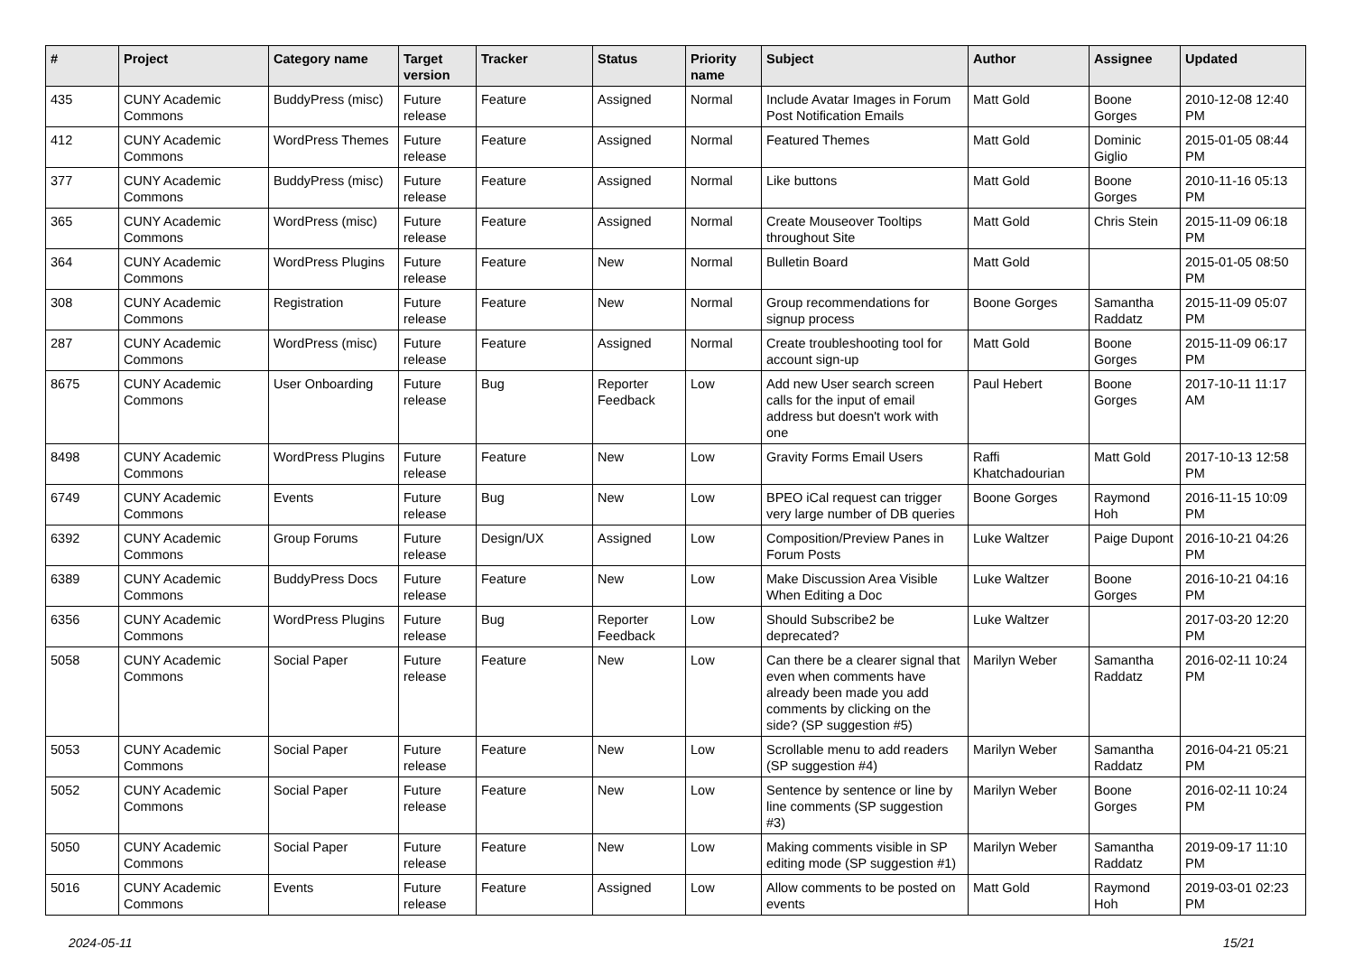| # | Project | Category name | Target version | Tracker | Status | Priority name | Subject | Author | Assignee | Updated |
| --- | --- | --- | --- | --- | --- | --- | --- | --- | --- | --- |
| 435 | CUNY Academic Commons | BuddyPress (misc) | Future release | Feature | Assigned | Normal | Include Avatar Images in Forum Post Notification Emails | Matt Gold | Boone Gorges | 2010-12-08 12:40 PM |
| 412 | CUNY Academic Commons | WordPress Themes | Future release | Feature | Assigned | Normal | Featured Themes | Matt Gold | Dominic Giglio | 2015-01-05 08:44 PM |
| 377 | CUNY Academic Commons | BuddyPress (misc) | Future release | Feature | Assigned | Normal | Like buttons | Matt Gold | Boone Gorges | 2010-11-16 05:13 PM |
| 365 | CUNY Academic Commons | WordPress (misc) | Future release | Feature | Assigned | Normal | Create Mouseover Tooltips throughout Site | Matt Gold | Chris Stein | 2015-11-09 06:18 PM |
| 364 | CUNY Academic Commons | WordPress Plugins | Future release | Feature | New | Normal | Bulletin Board | Matt Gold | | 2015-01-05 08:50 PM |
| 308 | CUNY Academic Commons | Registration | Future release | Feature | New | Normal | Group recommendations for signup process | Boone Gorges | Samantha Raddatz | 2015-11-09 05:07 PM |
| 287 | CUNY Academic Commons | WordPress (misc) | Future release | Feature | Assigned | Normal | Create troubleshooting tool for account sign-up | Matt Gold | Boone Gorges | 2015-11-09 06:17 PM |
| 8675 | CUNY Academic Commons | User Onboarding | Future release | Bug | Reporter Feedback | Low | Add new User search screen calls for the input of email address but doesn't work with one | Paul Hebert | Boone Gorges | 2017-10-11 11:17 AM |
| 8498 | CUNY Academic Commons | WordPress Plugins | Future release | Feature | New | Low | Gravity Forms Email Users | Raffi Khatchadourian | Matt Gold | 2017-10-13 12:58 PM |
| 6749 | CUNY Academic Commons | Events | Future release | Bug | New | Low | BPEO iCal request can trigger very large number of DB queries | Boone Gorges | Raymond Hoh | 2016-11-15 10:09 PM |
| 6392 | CUNY Academic Commons | Group Forums | Future release | Design/UX | Assigned | Low | Composition/Preview Panes in Forum Posts | Luke Waltzer | Paige Dupont | 2016-10-21 04:26 PM |
| 6389 | CUNY Academic Commons | BuddyPress Docs | Future release | Feature | New | Low | Make Discussion Area Visible When Editing a Doc | Luke Waltzer | Boone Gorges | 2016-10-21 04:16 PM |
| 6356 | CUNY Academic Commons | WordPress Plugins | Future release | Bug | Reporter Feedback | Low | Should Subscribe2 be deprecated? | Luke Waltzer | | 2017-03-20 12:20 PM |
| 5058 | CUNY Academic Commons | Social Paper | Future release | Feature | New | Low | Can there be a clearer signal that even when comments have already been made you add comments by clicking on the side? (SP suggestion #5) | Marilyn Weber | Samantha Raddatz | 2016-02-11 10:24 PM |
| 5053 | CUNY Academic Commons | Social Paper | Future release | Feature | New | Low | Scrollable menu to add readers (SP suggestion #4) | Marilyn Weber | Samantha Raddatz | 2016-04-21 05:21 PM |
| 5052 | CUNY Academic Commons | Social Paper | Future release | Feature | New | Low | Sentence by sentence or line by line comments (SP suggestion #3) | Marilyn Weber | Boone Gorges | 2016-02-11 10:24 PM |
| 5050 | CUNY Academic Commons | Social Paper | Future release | Feature | New | Low | Making comments visible in SP editing mode (SP suggestion #1) | Marilyn Weber | Samantha Raddatz | 2019-09-17 11:10 PM |
| 5016 | CUNY Academic Commons | Events | Future release | Feature | Assigned | Low | Allow comments to be posted on events | Matt Gold | Raymond Hoh | 2019-03-01 02:23 PM |
2024-05-11 15/21